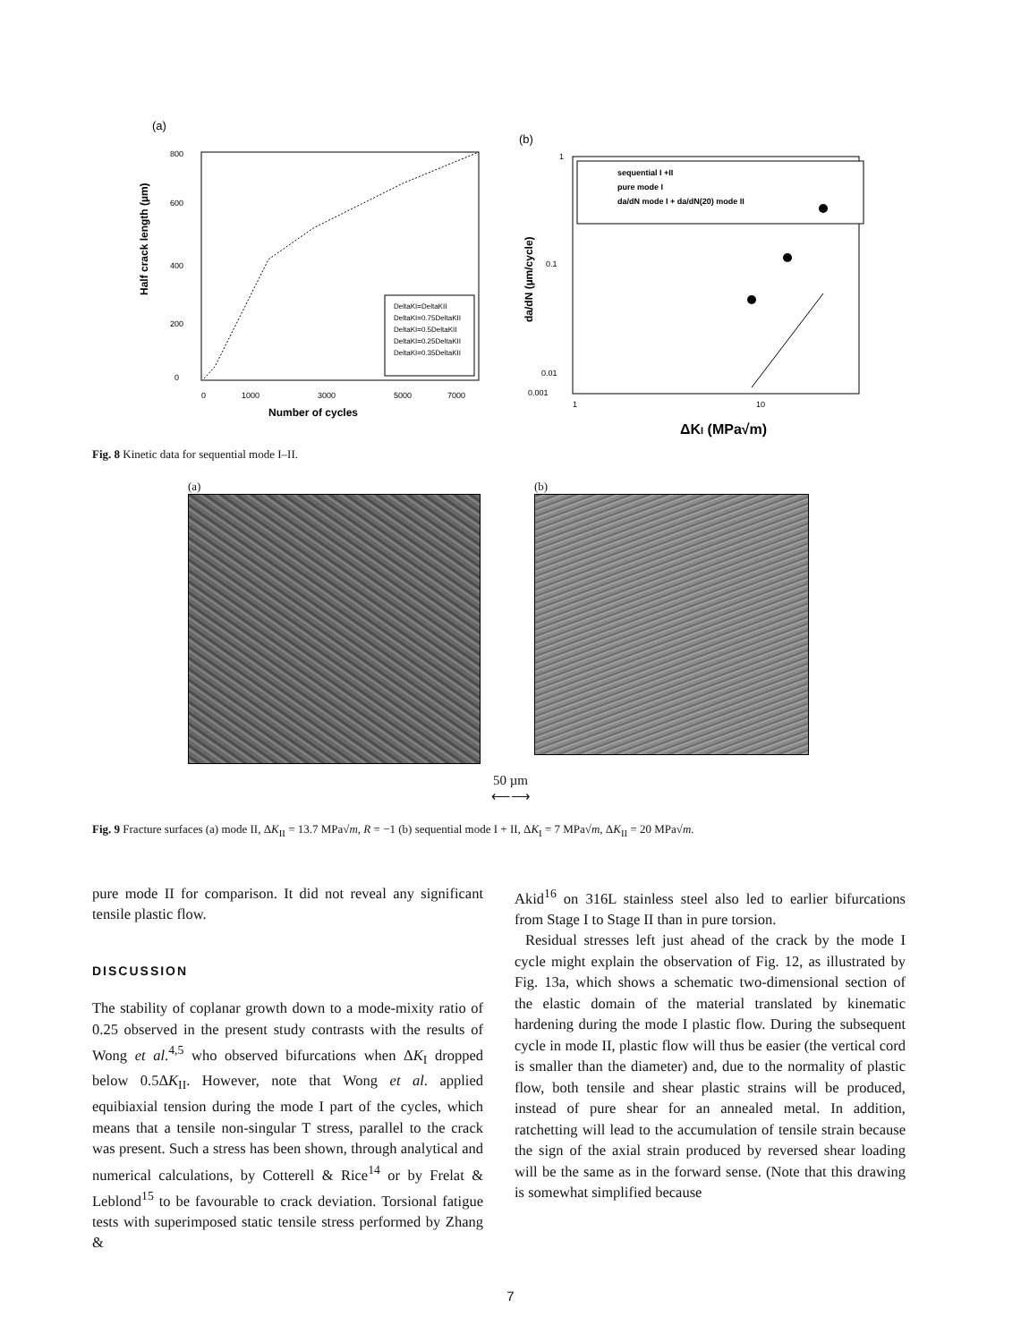(a)
800
600
400
200
0
0
1000
3000
5000
7000
Number of cycles
Half crack length (µm)
DeltaKI=DeltaKII
DeltaKI=0.75DeltaKII
DeltaKI=0.5DeltaKII
DeltaKI=0.25DeltaKII
DeltaKI=0.35DeltaKII
(b)
1
0.1
0.01
0.001
1
10
ΔKI (MPa√m)
da/dN (µm/cycle)
sequential I +II
pure mode I
da/dN mode I + da/dN(20) mode II
Fig. 8 Kinetic data for sequential mode I–II.
(a) (b)
50 µm
⟵⟶
Fig. 9 Fracture surfaces (a) mode II, ΔK<sub>II</sub> = 13.7 MPa√m, R = −1 (b) sequential mode I + II, ΔK<sub>I</sub> = 7 MPa√m, ΔK<sub>II</sub> = 20 MPa√m.
pure mode II for comparison. It did not reveal any significant tensile plastic flow.
DISCUSSION
The stability of coplanar growth down to a mode-mixity ratio of 0.25 observed in the present study contrasts with the results of Wong et al.<sup>4,5</sup> who observed bifurcations when ΔK<sub>I</sub> dropped below 0.5ΔK<sub>II</sub>. However, note that Wong et al. applied equibiaxial tension during the mode I part of the cycles, which means that a tensile non-singular T stress, parallel to the crack was present. Such a stress has been shown, through analytical and numerical calculations, by Cotterell & Rice<sup>14</sup> or by Frelat & Leblond<sup>15</sup> to be favourable to crack deviation. Torsional fatigue tests with superimposed static tensile stress performed by Zhang &
Akid<sup>16</sup> on 316L stainless steel also led to earlier bifurcations from Stage I to Stage II than in pure torsion.
Residual stresses left just ahead of the crack by the mode I cycle might explain the observation of Fig. 12, as illustrated by Fig. 13a, which shows a schematic two-dimensional section of the elastic domain of the material translated by kinematic hardening during the mode I plastic flow. During the subsequent cycle in mode II, plastic flow will thus be easier (the vertical cord is smaller than the diameter) and, due to the normality of plastic flow, both tensile and shear plastic strains will be produced, instead of pure shear for an annealed metal. In addition, ratchetting will lead to the accumulation of tensile strain because the sign of the axial strain produced by reversed shear loading will be the same as in the forward sense. (Note that this drawing is somewhat simplified because
7